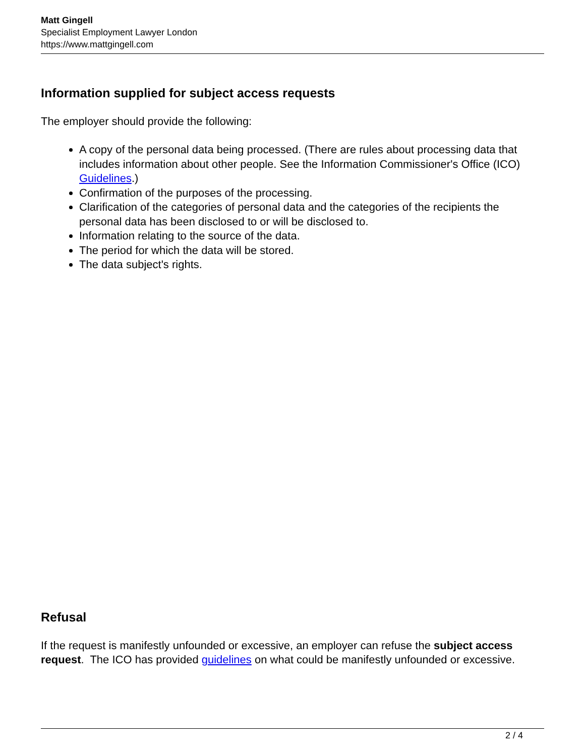Matt Gingell
Specialist Employment Lawyer London
https://www.mattgingell.com
Information supplied for subject access requests
The employer should provide the following:
A copy of the personal data being processed. (There are rules about processing data that includes information about other people. See the Information Commissioner's Office (ICO) Guidelines.)
Confirmation of the purposes of the processing.
Clarification of the categories of personal data and the categories of the recipients the personal data has been disclosed to or will be disclosed to.
Information relating to the source of the data.
The period for which the data will be stored.
The data subject's rights.
Refusal
If the request is manifestly unfounded or excessive, an employer can refuse the subject access request. The ICO has provided guidelines on what could be manifestly unfounded or excessive.
2 / 4